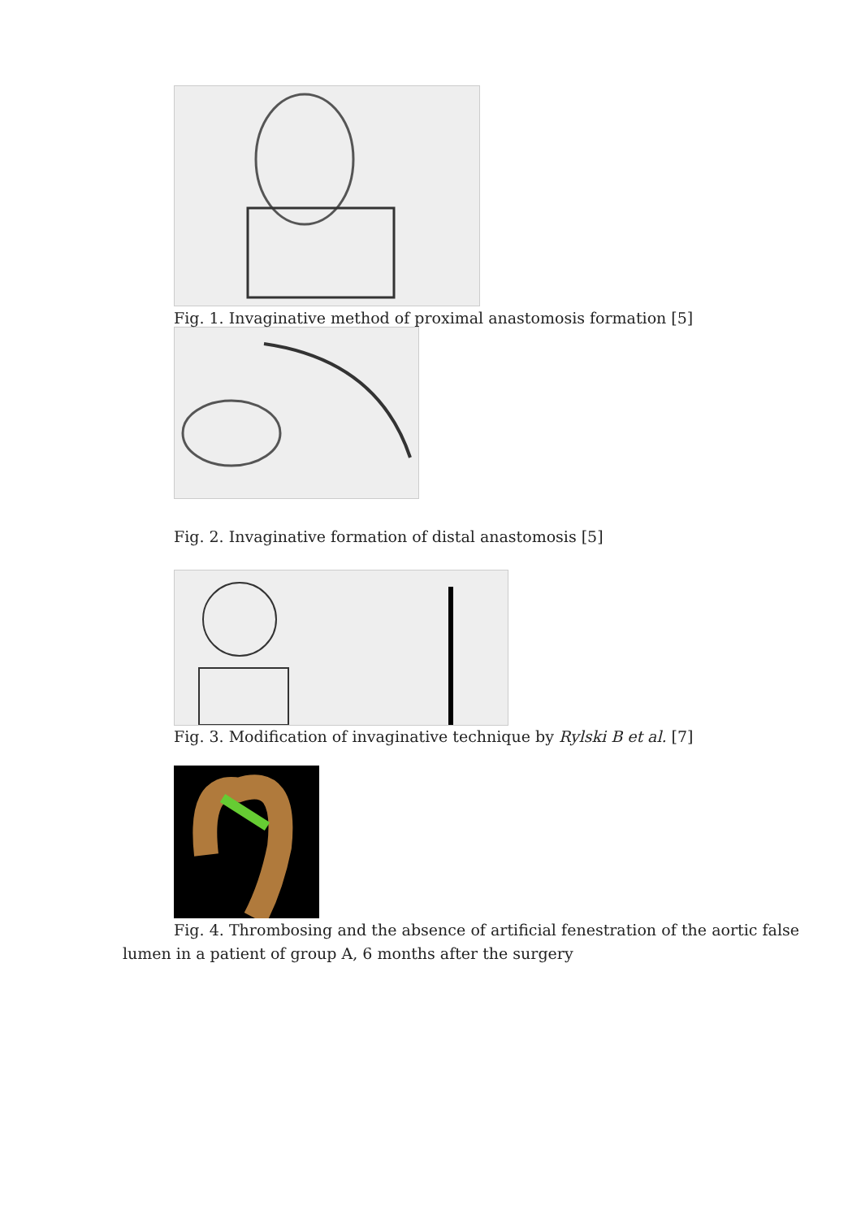Fig. 1. Invaginative method of proximal anastomosis formation [5]
Fig. 2. Invaginative formation of distal anastomosis [5]
Fig. 3. Modification of invaginative technique by Rylski B et al. [7]
Fig. 4. Thrombosing and the absence of artificial fenestration of the aortic false lumen in a patient of group A, 6 months after the surgery